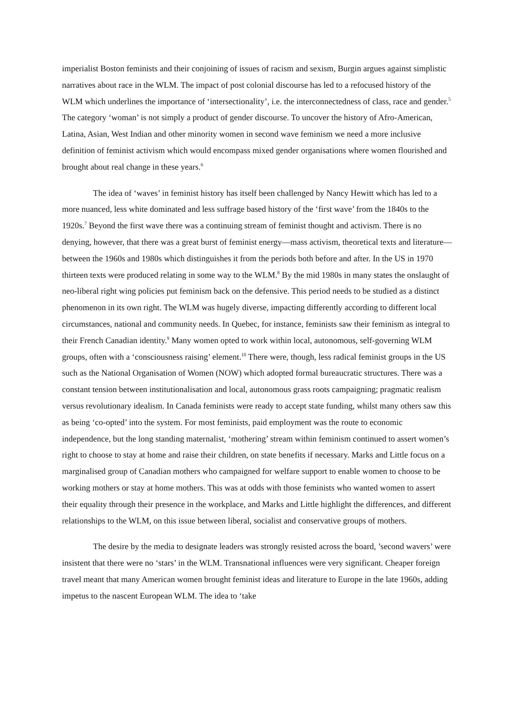imperialist Boston feminists and their conjoining of issues of racism and sexism, Burgin argues against simplistic narratives about race in the WLM. The impact of post colonial discourse has led to a refocused history of the WLM which underlines the importance of ‘intersectionality’, i.e. the interconnectedness of class, race and gender.<sup>5</sup> The category ‘woman’ is not simply a product of gender discourse. To uncover the history of Afro-American, Latina, Asian, West Indian and other minority women in second wave feminism we need a more inclusive definition of feminist activism which would encompass mixed gender organisations where women flourished and brought about real change in these years.<sup>6</sup>
The idea of ‘waves’ in feminist history has itself been challenged by Nancy Hewitt which has led to a more nuanced, less white dominated and less suffrage based history of the ‘first wave’ from the 1840s to the 1920s.<sup>7</sup> Beyond the first wave there was a continuing stream of feminist thought and activism. There is no denying, however, that there was a great burst of feminist energy—mass activism, theoretical texts and literature—between the 1960s and 1980s which distinguishes it from the periods both before and after. In the US in 1970 thirteen texts were produced relating in some way to the WLM.<sup>8</sup> By the mid 1980s in many states the onslaught of neo-liberal right wing policies put feminism back on the defensive. This period needs to be studied as a distinct phenomenon in its own right. The WLM was hugely diverse, impacting differently according to different local circumstances, national and community needs. In Quebec, for instance, feminists saw their feminism as integral to their French Canadian identity.<sup>9</sup> Many women opted to work within local, autonomous, self-governing WLM groups, often with a ‘consciousness raising’ element.<sup>10</sup> There were, though, less radical feminist groups in the US such as the National Organisation of Women (NOW) which adopted formal bureaucratic structures. There was a constant tension between institutionalisation and local, autonomous grass roots campaigning; pragmatic realism versus revolutionary idealism. In Canada feminists were ready to accept state funding, whilst many others saw this as being ‘co-opted’ into the system. For most feminists, paid employment was the route to economic independence, but the long standing maternalist, ‘mothering’ stream within feminism continued to assert women’s right to choose to stay at home and raise their children, on state benefits if necessary. Marks and Little focus on a marginalised group of Canadian mothers who campaigned for welfare support to enable women to choose to be working mothers or stay at home mothers. This was at odds with those feminists who wanted women to assert their equality through their presence in the workplace, and Marks and Little highlight the differences, and different relationships to the WLM, on this issue between liberal, socialist and conservative groups of mothers.
The desire by the media to designate leaders was strongly resisted across the board, ’second wavers’ were insistent that there were no ‘stars’ in the WLM. Transnational influences were very significant. Cheaper foreign travel meant that many American women brought feminist ideas and literature to Europe in the late 1960s, adding impetus to the nascent European WLM. The idea to ‘take